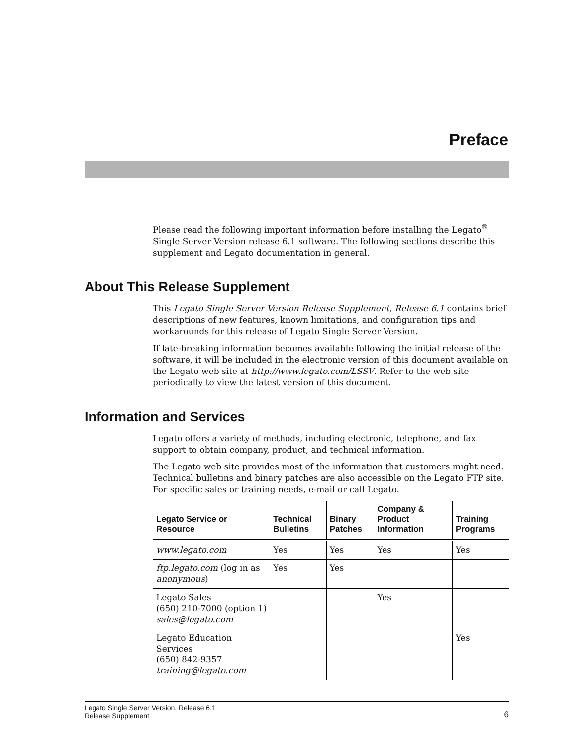Preface
Please read the following important information before installing the Legato<sup>®</sup> Single Server Version release 6.1 software. The following sections describe this supplement and Legato documentation in general.
About This Release Supplement
This Legato Single Server Version Release Supplement, Release 6.1 contains brief descriptions of new features, known limitations, and configuration tips and workarounds for this release of Legato Single Server Version.
If late-breaking information becomes available following the initial release of the software, it will be included in the electronic version of this document available on the Legato web site at http://www.legato.com/LSSV. Refer to the web site periodically to view the latest version of this document.
Information and Services
Legato offers a variety of methods, including electronic, telephone, and fax support to obtain company, product, and technical information.
The Legato web site provides most of the information that customers might need. Technical bulletins and binary patches are also accessible on the Legato FTP site. For specific sales or training needs, e-mail or call Legato.
| Legato Service or Resource | Technical Bulletins | Binary Patches | Company & Product Information | Training Programs |
| --- | --- | --- | --- | --- |
| www.legato.com | Yes | Yes | Yes | Yes |
| ftp.legato.com (log in as anonymous ) | Yes | Yes | | |
| Legato Sales (650) 210-7000 (option 1) sales@legato.com | | | Yes | |
| Legato Education Services (650) 842-9357 training@legato.com | | | | Yes |
Legato Single Server Version, Release 6.1
Release Supplement
6